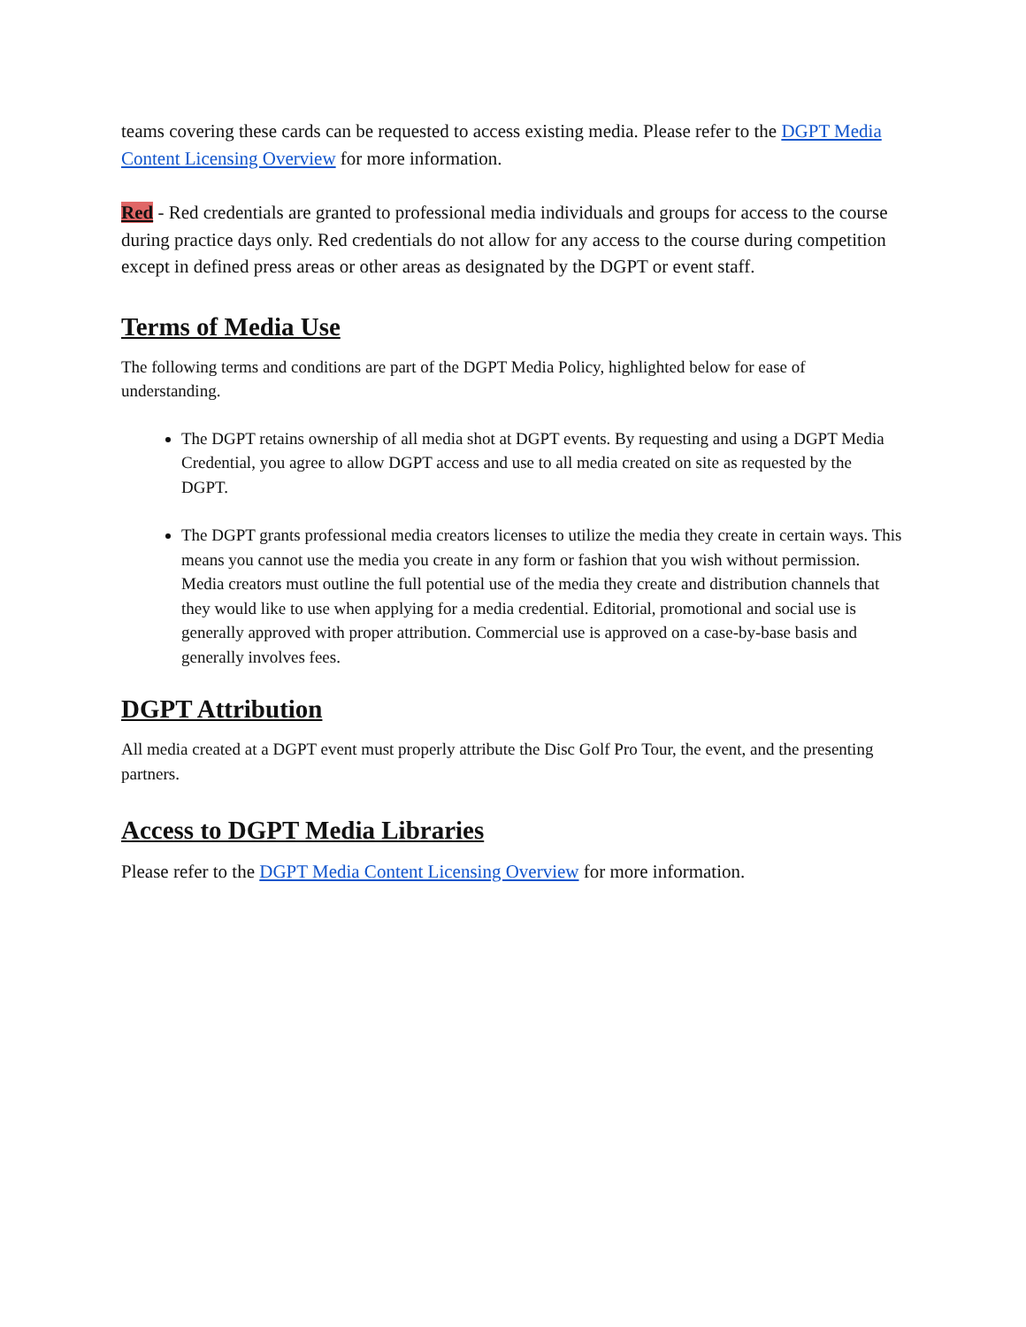teams covering these cards can be requested to access existing media. Please refer to the DGPT Media Content Licensing Overview for more information.
Red - Red credentials are granted to professional media individuals and groups for access to the course during practice days only. Red credentials do not allow for any access to the course during competition except in defined press areas or other areas as designated by the DGPT or event staff.
Terms of Media Use
The following terms and conditions are part of the DGPT Media Policy, highlighted below for ease of understanding.
The DGPT retains ownership of all media shot at DGPT events. By requesting and using a DGPT Media Credential, you agree to allow DGPT access and use to all media created on site as requested by the DGPT.
The DGPT grants professional media creators licenses to utilize the media they create in certain ways. This means you cannot use the media you create in any form or fashion that you wish without permission. Media creators must outline the full potential use of the media they create and distribution channels that they would like to use when applying for a media credential. Editorial, promotional and social use is generally approved with proper attribution. Commercial use is approved on a case-by-base basis and generally involves fees.
DGPT Attribution
All media created at a DGPT event must properly attribute the Disc Golf Pro Tour, the event, and the presenting partners.
Access to DGPT Media Libraries
Please refer to the DGPT Media Content Licensing Overview for more information.